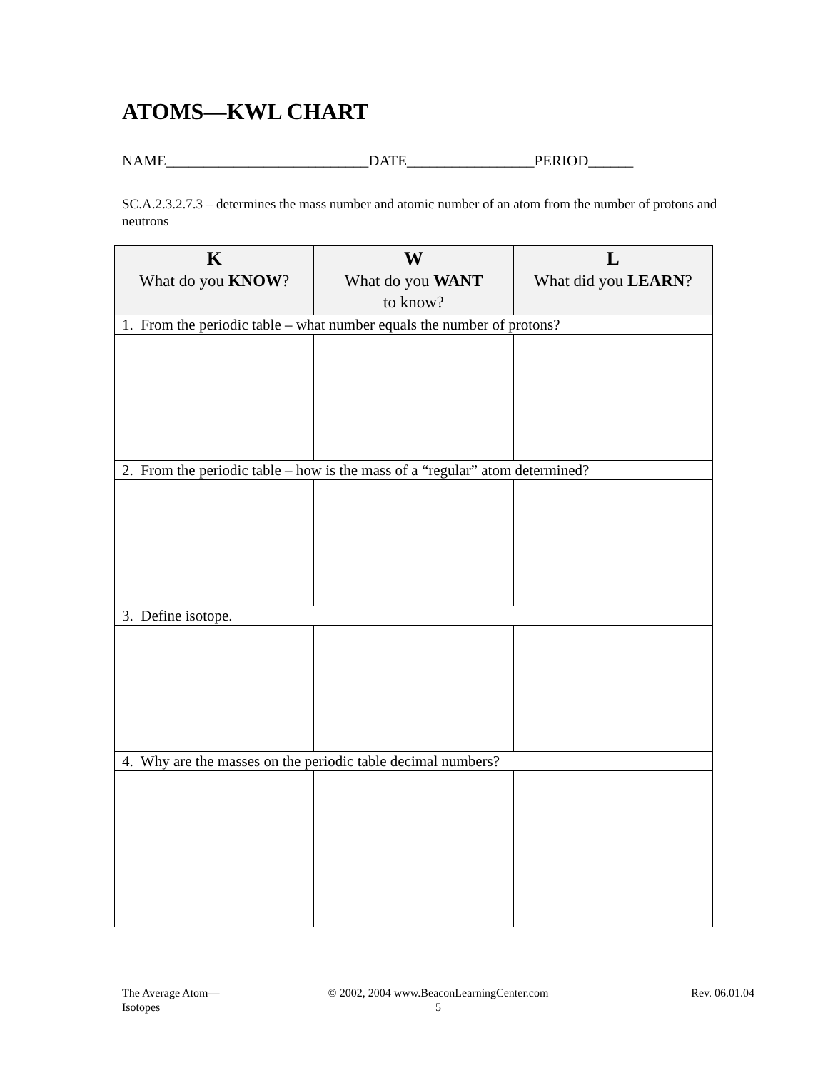ATOMS—KWL CHART
NAME___________________________DATE_________________PERIOD______
SC.A.2.3.2.7.3 – determines the mass number and atomic number of an atom from the number of protons and neutrons
| K What do you KNOW ? | W What do you WANT to know? | L What did you LEARN ? |
| --- | --- | --- |
| 1. From the periodic table – what number equals the number of protons? | | |
| 2. From the periodic table – how is the mass of a “regular” atom determined? | | |
| 3. Define isotope. | | |
| 4. Why are the masses on the periodic table decimal numbers? | | |
The Average Atom—
Isotopes
© 2002, 2004 www.BeaconLearningCenter.com
5
Rev. 06.01.04